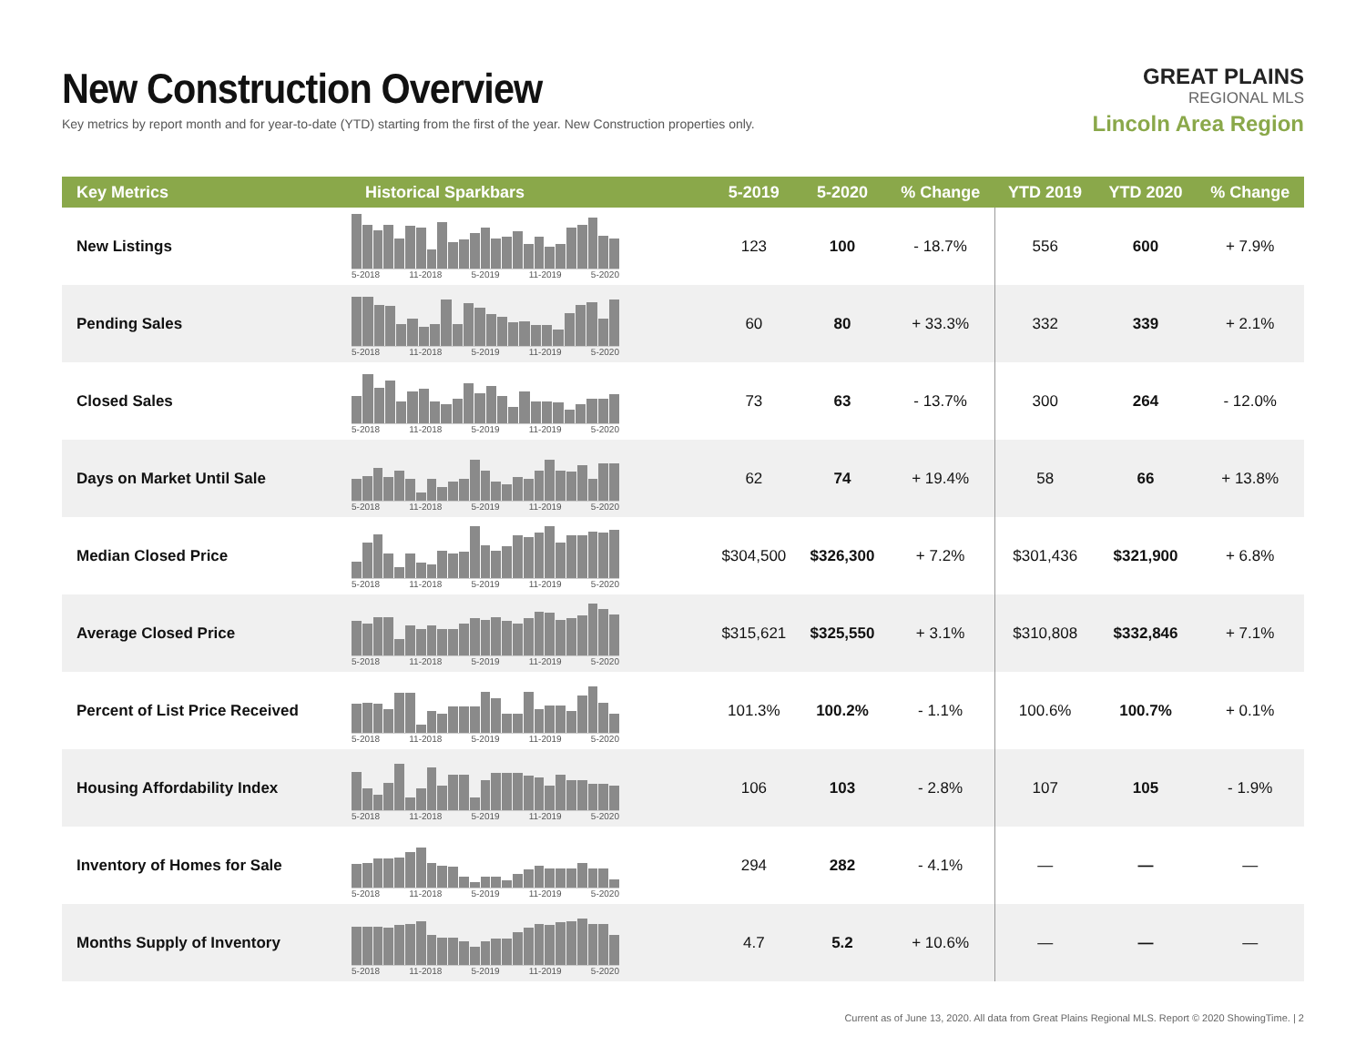New Construction Overview
Key metrics by report month and for year-to-date (YTD) starting from the first of the year. New Construction properties only.
GREAT PLAINS
REGIONAL MLS
Lincoln Area Region
| Key Metrics | Historical Sparkbars | 5-2019 | 5-2020 | % Change | YTD 2019 | YTD 2020 | % Change |
| --- | --- | --- | --- | --- | --- | --- | --- |
| New Listings | 5-2018 11-2018 5-2019 11-2019 5-2020 | 123 | 100 | - 18.7% | 556 | 600 | + 7.9% |
| Pending Sales | 5-2018 11-2018 5-2019 11-2019 5-2020 | 60 | 80 | + 33.3% | 332 | 339 | + 2.1% |
| Closed Sales | 5-2018 11-2018 5-2019 11-2019 5-2020 | 73 | 63 | - 13.7% | 300 | 264 | - 12.0% |
| Days on Market Until Sale | 5-2018 11-2018 5-2019 11-2019 5-2020 | 62 | 74 | + 19.4% | 58 | 66 | + 13.8% |
| Median Closed Price | 5-2018 11-2018 5-2019 11-2019 5-2020 | $304,500 | $326,300 | + 7.2% | $301,436 | $321,900 | + 6.8% |
| Average Closed Price | 5-2018 11-2018 5-2019 11-2019 5-2020 | $315,621 | $325,550 | + 3.1% | $310,808 | $332,846 | + 7.1% |
| Percent of List Price Received | 5-2018 11-2018 5-2019 11-2019 5-2020 | 101.3% | 100.2% | - 1.1% | 100.6% | 100.7% | + 0.1% |
| Housing Affordability Index | 5-2018 11-2018 5-2019 11-2019 5-2020 | 106 | 103 | - 2.8% | 107 | 105 | - 1.9% |
| Inventory of Homes for Sale | 5-2018 11-2018 5-2019 11-2019 5-2020 | 294 | 282 | - 4.1% | — | — | — |
| Months Supply of Inventory | 5-2018 11-2018 5-2019 11-2019 5-2020 | 4.7 | 5.2 | + 10.6% | — | — | — |
Current as of June 13, 2020. All data from Great Plains Regional MLS. Report © 2020 ShowingTime. | 2